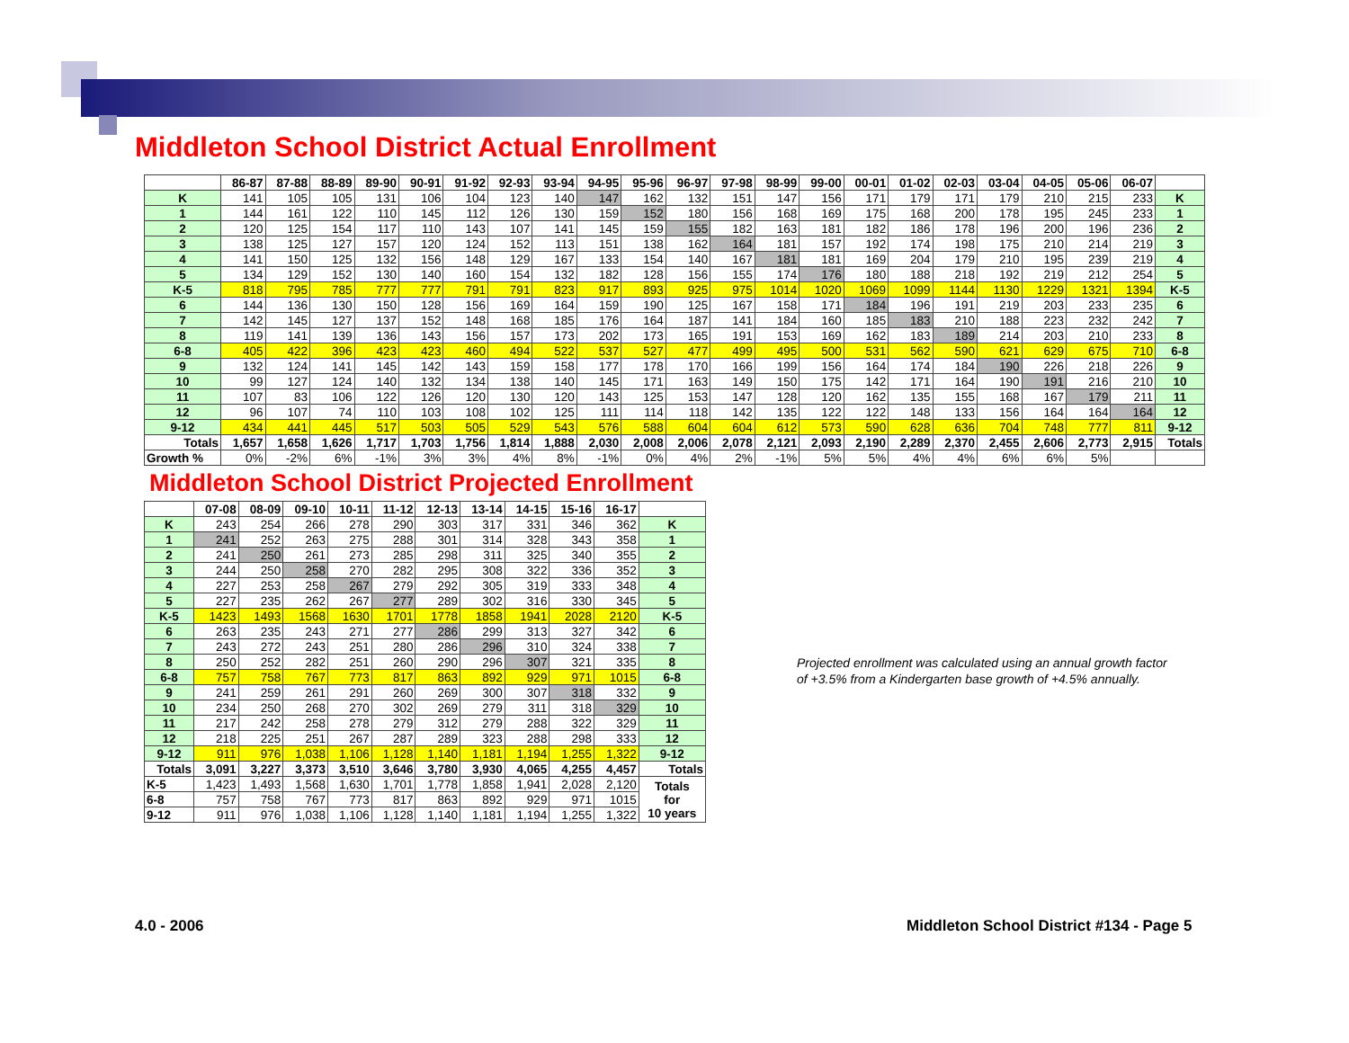Middleton School District Actual Enrollment
| | 86-87 | 87-88 | 88-89 | 89-90 | 90-91 | 91-92 | 92-93 | 93-94 | 94-95 | 95-96 | 96-97 | 97-98 | 98-99 | 99-00 | 00-01 | 01-02 | 02-03 | 03-04 | 04-05 | 05-06 | 06-07 | |
| --- | --- | --- | --- | --- | --- | --- | --- | --- | --- | --- | --- | --- | --- | --- | --- | --- | --- | --- | --- | --- | --- | --- |
| K | 141 | 105 | 105 | 131 | 106 | 104 | 123 | 140 | 147 | 162 | 132 | 151 | 147 | 156 | 171 | 179 | 171 | 179 | 210 | 215 | 233 | K |
| 1 | 144 | 161 | 122 | 110 | 145 | 112 | 126 | 130 | 159 | 152 | 180 | 156 | 168 | 169 | 175 | 168 | 200 | 178 | 195 | 245 | 233 | 1 |
| 2 | 120 | 125 | 154 | 117 | 110 | 143 | 107 | 141 | 145 | 159 | 155 | 182 | 163 | 181 | 182 | 186 | 178 | 196 | 200 | 196 | 236 | 2 |
| 3 | 138 | 125 | 127 | 157 | 120 | 124 | 152 | 113 | 151 | 138 | 162 | 164 | 181 | 157 | 192 | 174 | 198 | 175 | 210 | 214 | 219 | 3 |
| 4 | 141 | 150 | 125 | 132 | 156 | 148 | 129 | 167 | 133 | 154 | 140 | 167 | 181 | 181 | 169 | 204 | 179 | 210 | 195 | 239 | 219 | 4 |
| 5 | 134 | 129 | 152 | 130 | 140 | 160 | 154 | 132 | 182 | 128 | 156 | 155 | 174 | 176 | 180 | 188 | 218 | 192 | 219 | 212 | 254 | 5 |
| K-5 | 818 | 795 | 785 | 777 | 777 | 791 | 791 | 823 | 917 | 893 | 925 | 975 | 1014 | 1020 | 1069 | 1099 | 1144 | 1130 | 1229 | 1321 | 1394 | K-5 |
| 6 | 144 | 136 | 130 | 150 | 128 | 156 | 169 | 164 | 159 | 190 | 125 | 167 | 158 | 171 | 184 | 196 | 191 | 219 | 203 | 233 | 235 | 6 |
| 7 | 142 | 145 | 127 | 137 | 152 | 148 | 168 | 185 | 176 | 164 | 187 | 141 | 184 | 160 | 185 | 183 | 210 | 188 | 223 | 232 | 242 | 7 |
| 8 | 119 | 141 | 139 | 136 | 143 | 156 | 157 | 173 | 202 | 173 | 165 | 191 | 153 | 169 | 162 | 183 | 189 | 214 | 203 | 210 | 233 | 8 |
| 6-8 | 405 | 422 | 396 | 423 | 423 | 460 | 494 | 522 | 537 | 527 | 477 | 499 | 495 | 500 | 531 | 562 | 590 | 621 | 629 | 675 | 710 | 6-8 |
| 9 | 132 | 124 | 141 | 145 | 142 | 143 | 159 | 158 | 177 | 178 | 170 | 166 | 199 | 156 | 164 | 174 | 184 | 190 | 226 | 218 | 226 | 9 |
| 10 | 99 | 127 | 124 | 140 | 132 | 134 | 138 | 140 | 145 | 171 | 163 | 149 | 150 | 175 | 142 | 171 | 164 | 190 | 191 | 216 | 210 | 10 |
| 11 | 107 | 83 | 106 | 122 | 126 | 120 | 130 | 120 | 143 | 125 | 153 | 147 | 128 | 120 | 162 | 135 | 155 | 168 | 167 | 179 | 211 | 11 |
| 12 | 96 | 107 | 74 | 110 | 103 | 108 | 102 | 125 | 111 | 114 | 118 | 142 | 135 | 122 | 122 | 148 | 133 | 156 | 164 | 164 | 164 | 12 |
| 9-12 | 434 | 441 | 445 | 517 | 503 | 505 | 529 | 543 | 576 | 588 | 604 | 604 | 612 | 573 | 590 | 628 | 636 | 704 | 748 | 777 | 811 | 9-12 |
| Totals | 1,657 | 1,658 | 1,626 | 1,717 | 1,703 | 1,756 | 1,814 | 1,888 | 2,030 | 2,008 | 2,006 | 2,078 | 2,121 | 2,093 | 2,190 | 2,289 | 2,370 | 2,455 | 2,606 | 2,773 | 2,915 | Totals |
| Growth % | 0% | -2% | 6% | -1% | 3% | 3% | 4% | 8% | -1% | 0% | 4% | 2% | -1% | 5% | 5% | 4% | 4% | 6% | 6% | 5% | | |
Middleton School District Projected Enrollment
| | 07-08 | 08-09 | 09-10 | 10-11 | 11-12 | 12-13 | 13-14 | 14-15 | 15-16 | 16-17 | |
| --- | --- | --- | --- | --- | --- | --- | --- | --- | --- | --- | --- |
| K | 243 | 254 | 266 | 278 | 290 | 303 | 317 | 331 | 346 | 362 | K |
| 1 | 241 | 252 | 263 | 275 | 288 | 301 | 314 | 328 | 343 | 358 | 1 |
| 2 | 241 | 250 | 261 | 273 | 285 | 298 | 311 | 325 | 340 | 355 | 2 |
| 3 | 244 | 250 | 258 | 270 | 282 | 295 | 308 | 322 | 336 | 352 | 3 |
| 4 | 227 | 253 | 258 | 267 | 279 | 292 | 305 | 319 | 333 | 348 | 4 |
| 5 | 227 | 235 | 262 | 267 | 277 | 289 | 302 | 316 | 330 | 345 | 5 |
| K-5 | 1423 | 1493 | 1568 | 1630 | 1701 | 1778 | 1858 | 1941 | 2028 | 2120 | K-5 |
| 6 | 263 | 235 | 243 | 271 | 277 | 286 | 299 | 313 | 327 | 342 | 6 |
| 7 | 243 | 272 | 243 | 251 | 280 | 286 | 296 | 310 | 324 | 338 | 7 |
| 8 | 250 | 252 | 282 | 251 | 260 | 290 | 296 | 307 | 321 | 335 | 8 |
| 6-8 | 757 | 758 | 767 | 773 | 817 | 863 | 892 | 929 | 971 | 1015 | 6-8 |
| 9 | 241 | 259 | 261 | 291 | 260 | 269 | 300 | 307 | 318 | 332 | 9 |
| 10 | 234 | 250 | 268 | 270 | 302 | 269 | 279 | 311 | 318 | 329 | 10 |
| 11 | 217 | 242 | 258 | 278 | 279 | 312 | 279 | 288 | 322 | 329 | 11 |
| 12 | 218 | 225 | 251 | 267 | 287 | 289 | 323 | 288 | 298 | 333 | 12 |
| 9-12 | 911 | 976 | 1,038 | 1,106 | 1,128 | 1,140 | 1,181 | 1,194 | 1,255 | 1,322 | 9-12 |
| Totals | 3,091 | 3,227 | 3,373 | 3,510 | 3,646 | 3,780 | 3,930 | 4,065 | 4,255 | 4,457 | Totals |
| K-5 | 1,423 | 1,493 | 1,568 | 1,630 | 1,701 | 1,778 | 1,858 | 1,941 | 2,028 | 2,120 | Totals for 10 years |
| 6-8 | 757 | 758 | 767 | 773 | 817 | 863 | 892 | 929 | 971 | 1015 | |
| 9-12 | 911 | 976 | 1,038 | 1,106 | 1,128 | 1,140 | 1,181 | 1,194 | 1,255 | 1,322 | |
Projected enrollment was calculated using an annual growth factor of +3.5% from a Kindergarten base growth of +4.5% annually.
4.0 - 2006
Middleton School District #134 - Page 5